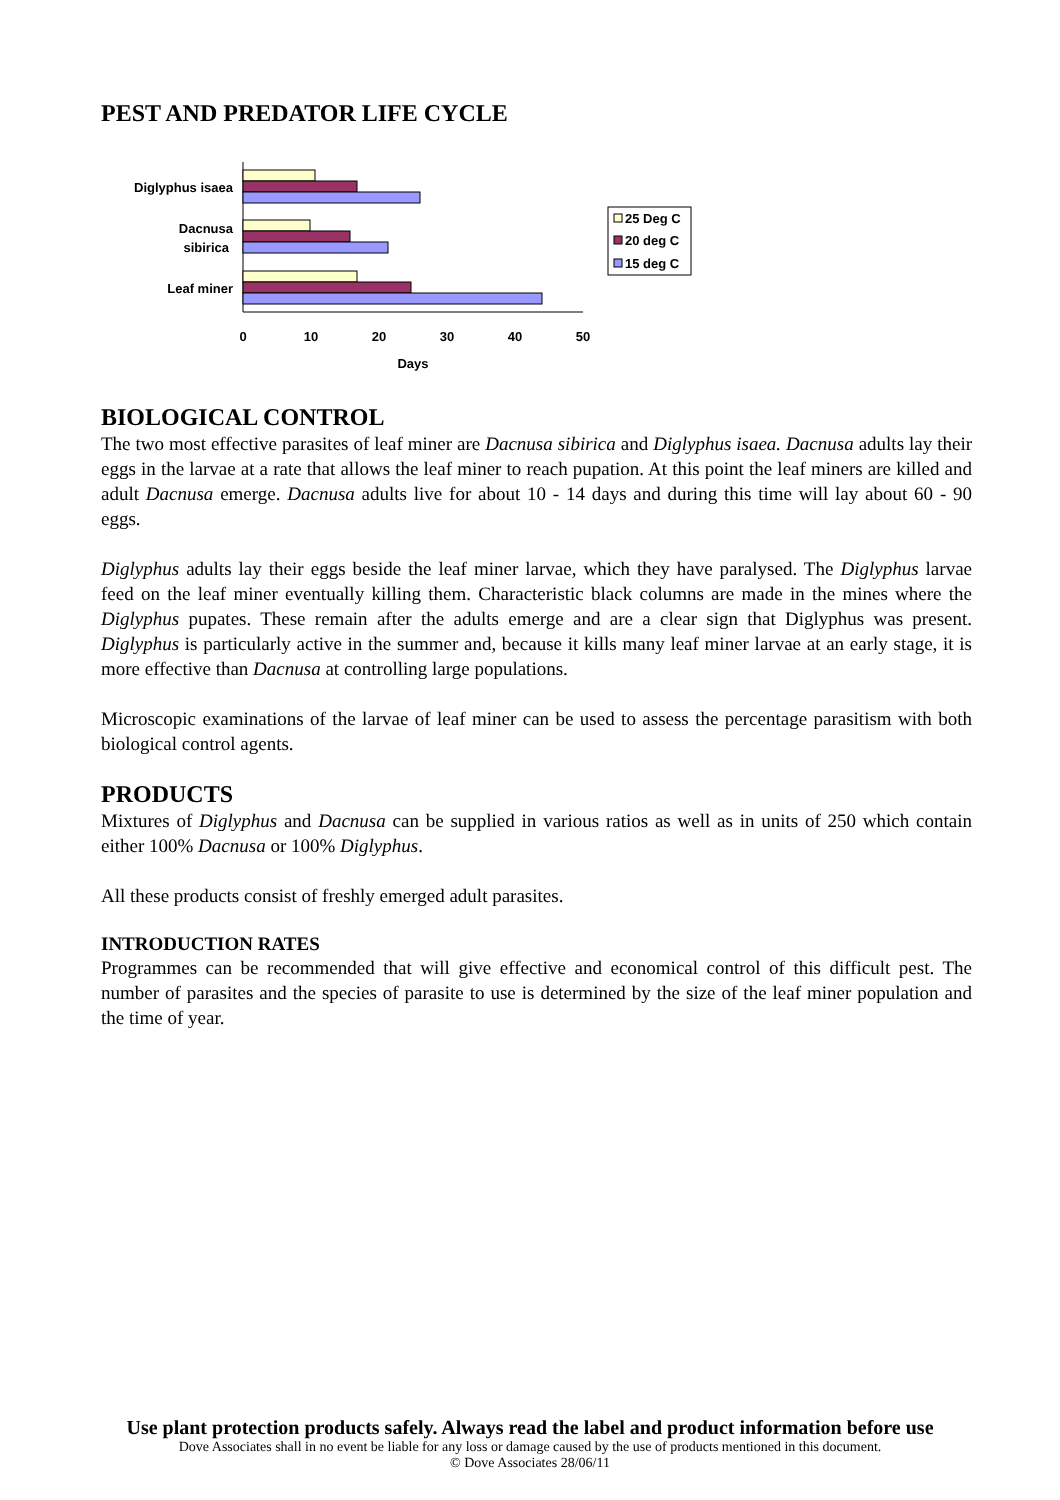PEST AND PREDATOR LIFE CYCLE
Diglyphus isaea
Dacnusa
sibirica
Leaf miner
0
10
20
30
40
50
Days
25 Deg C
20 deg C
15 deg C
BIOLOGICAL CONTROL
The two most effective parasites of leaf miner are Dacnusa sibirica and Diglyphus isaea. Dacnusa adults lay their eggs in the larvae at a rate that allows the leaf miner to reach pupation. At this point the leaf miners are killed and adult Dacnusa emerge. Dacnusa adults live for about 10 - 14 days and during this time will lay about 60 - 90 eggs.
Diglyphus adults lay their eggs beside the leaf miner larvae, which they have paralysed. The Diglyphus larvae feed on the leaf miner eventually killing them. Characteristic black columns are made in the mines where the Diglyphus pupates. These remain after the adults emerge and are a clear sign that Diglyphus was present. Diglyphus is particularly active in the summer and, because it kills many leaf miner larvae at an early stage, it is more effective than Dacnusa at controlling large populations.
Microscopic examinations of the larvae of leaf miner can be used to assess the percentage parasitism with both biological control agents.
PRODUCTS
Mixtures of Diglyphus and Dacnusa can be supplied in various ratios as well as in units of 250 which contain either 100% Dacnusa or 100% Diglyphus.
All these products consist of freshly emerged adult parasites.
INTRODUCTION RATES
Programmes can be recommended that will give effective and economical control of this difficult pest. The number of parasites and the species of parasite to use is determined by the size of the leaf miner population and the time of year.
Use plant protection products safely. Always read the label and product information before use
Dove Associates shall in no event be liable for any loss or damage caused by the use of products mentioned in this document.
© Dove Associates 28/06/11